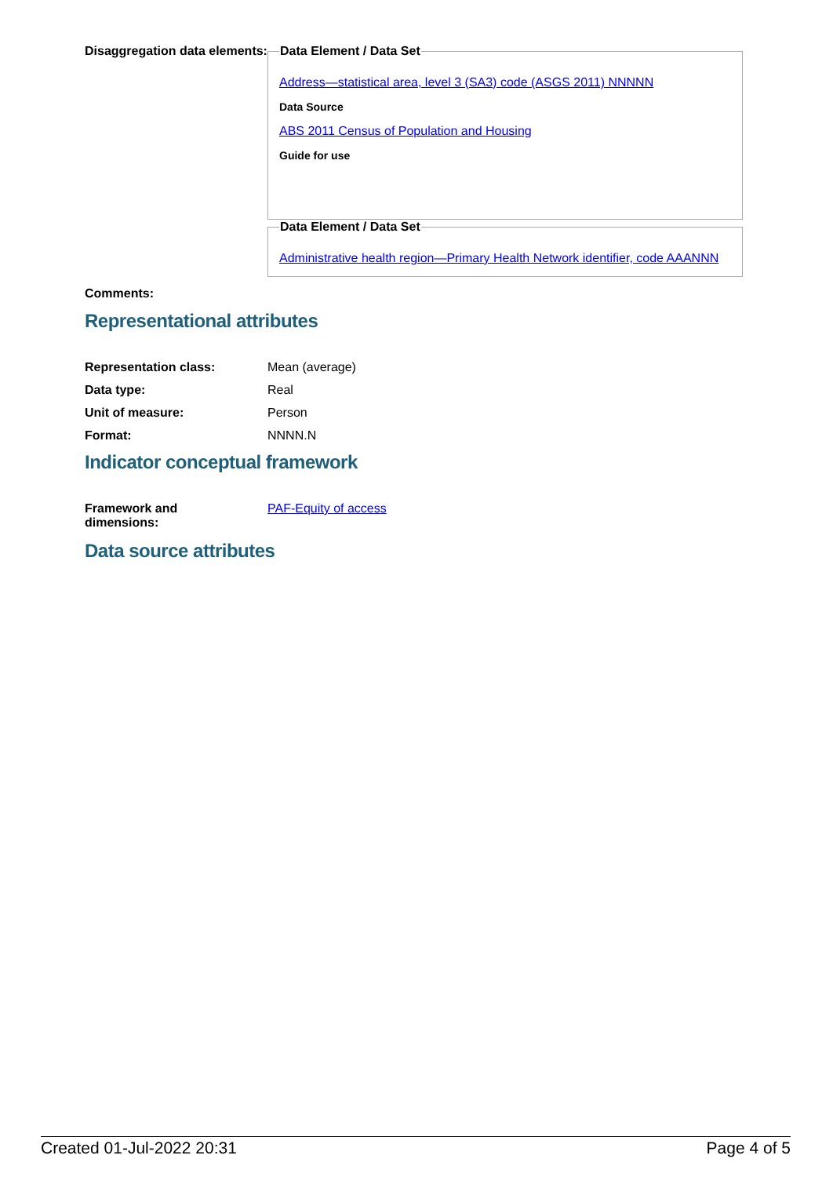Disaggregation data elements:
Data Element / Data Set
Address—statistical area, level 3 (SA3) code (ASGS 2011) NNNNN
Data Source
ABS 2011 Census of Population and Housing
Guide for use
Data Element / Data Set
Administrative health region—Primary Health Network identifier, code AAANNN
Comments:
Representational attributes
| Representation class: | Mean (average) |
| Data type: | Real |
| Unit of measure: | Person |
| Format: | NNNN.N |
Indicator conceptual framework
| Framework and dimensions: | PAF-Equity of access |
Data source attributes
Created 01-Jul-2022 20:31 Page 4 of 5